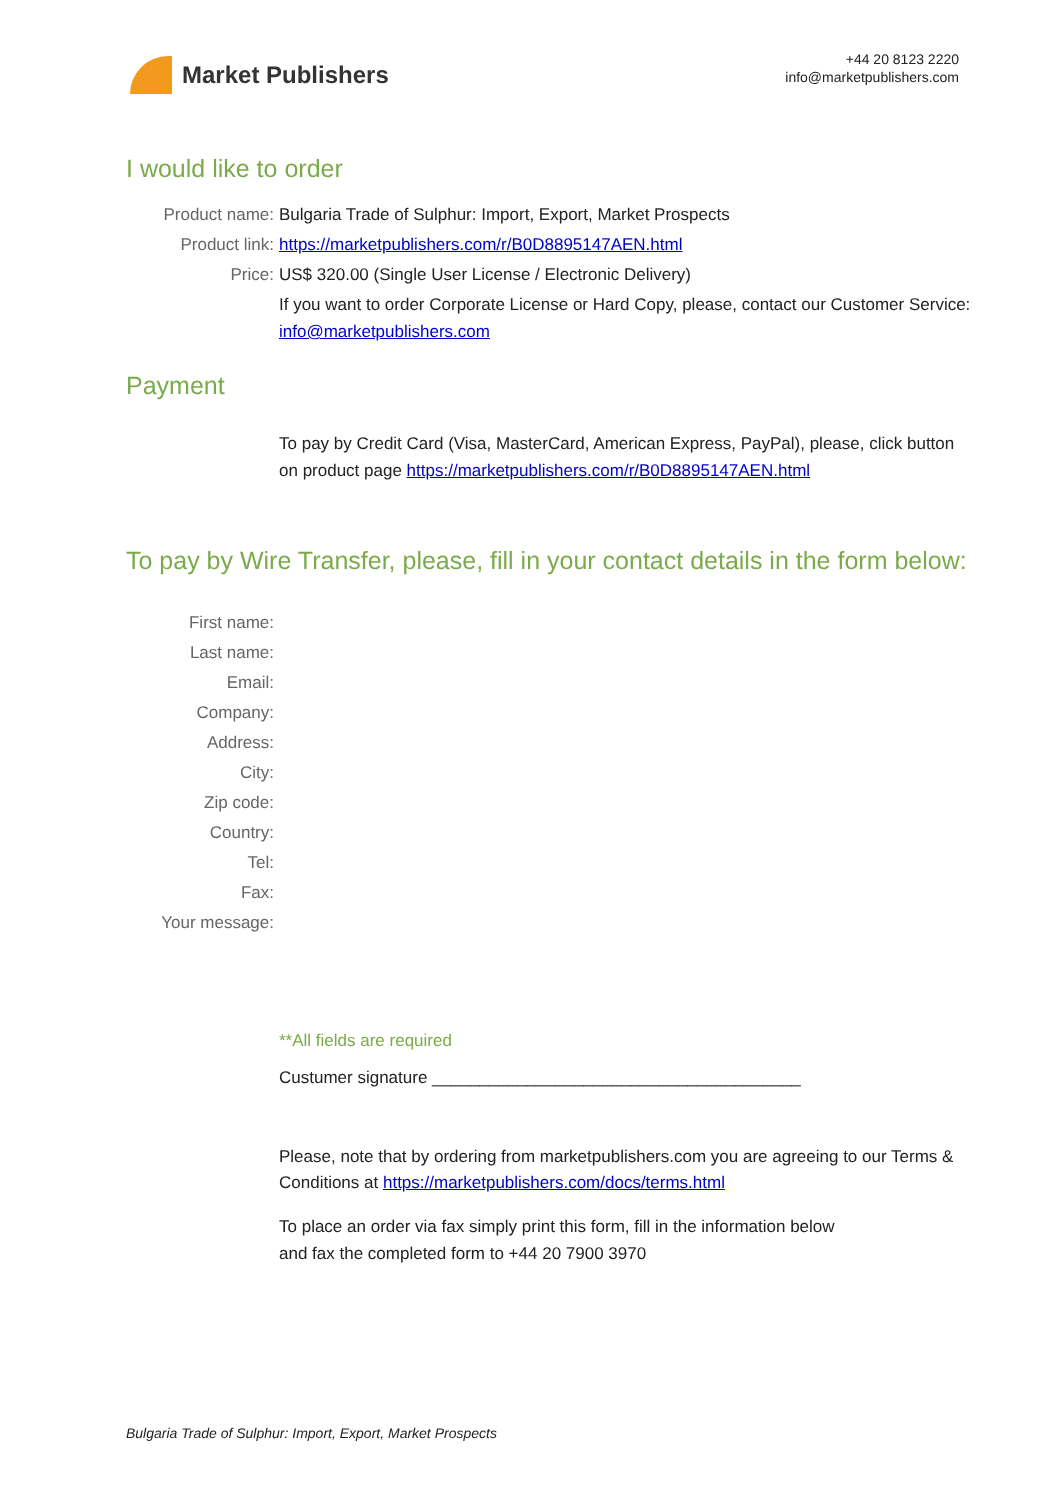Market Publishers
+44 20 8123 2220
info@marketpublishers.com
I would like to order
Product name: Bulgaria Trade of Sulphur: Import, Export, Market Prospects
Product link: https://marketpublishers.com/r/B0D8895147AEN.html
Price: US$ 320.00 (Single User License / Electronic Delivery)
If you want to order Corporate License or Hard Copy, please, contact our Customer Service:
info@marketpublishers.com
Payment
To pay by Credit Card (Visa, MasterCard, American Express, PayPal), please, click button on product page https://marketpublishers.com/r/B0D8895147AEN.html
To pay by Wire Transfer, please, fill in your contact details in the form below:
First name:
Last name:
Email:
Company:
Address:
City:
Zip code:
Country:
Tel:
Fax:
Your message:
**All fields are required
Custumer signature _______________________________________
Please, note that by ordering from marketpublishers.com you are agreeing to our Terms & Conditions at https://marketpublishers.com/docs/terms.html
To place an order via fax simply print this form, fill in the information below
and fax the completed form to +44 20 7900 3970
Bulgaria Trade of Sulphur: Import, Export, Market Prospects